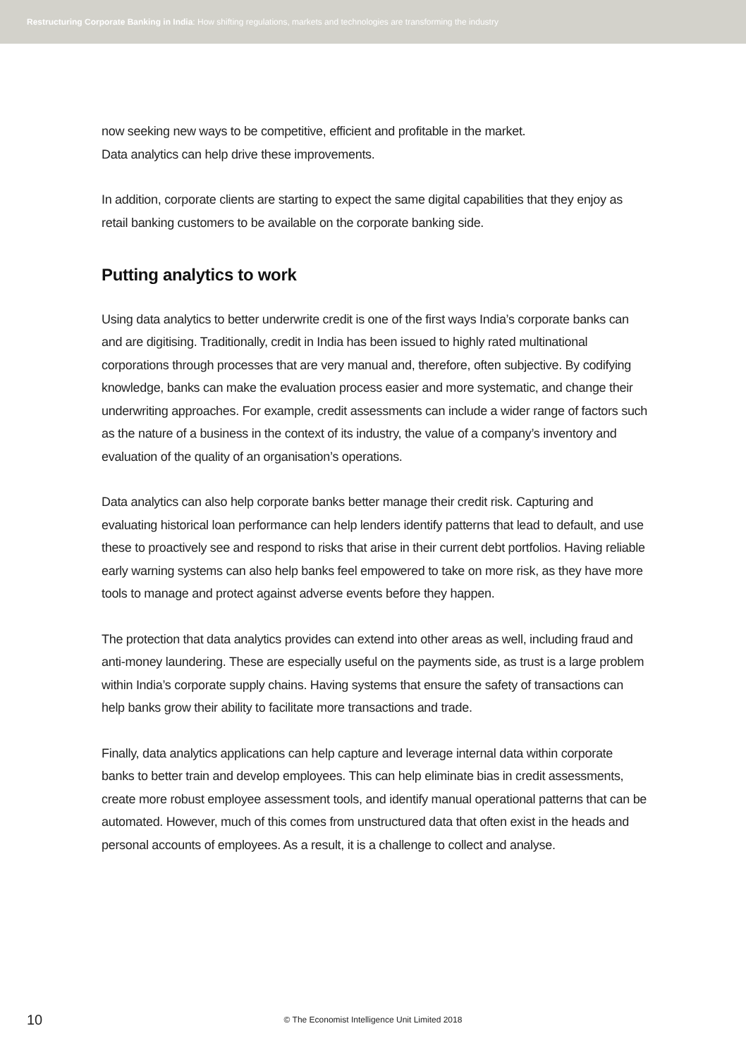Restructuring Corporate Banking in India: How shifting regulations, markets and technologies are transforming the industry
now seeking new ways to be competitive, efficient and profitable in the market.
Data analytics can help drive these improvements.
In addition, corporate clients are starting to expect the same digital capabilities that they enjoy as retail banking customers to be available on the corporate banking side.
Putting analytics to work
Using data analytics to better underwrite credit is one of the first ways India’s corporate banks can and are digitising. Traditionally, credit in India has been issued to highly rated multinational corporations through processes that are very manual and, therefore, often subjective. By codifying knowledge, banks can make the evaluation process easier and more systematic, and change their underwriting approaches. For example, credit assessments can include a wider range of factors such as the nature of a business in the context of its industry, the value of a company’s inventory and evaluation of the quality of an organisation’s operations.
Data analytics can also help corporate banks better manage their credit risk. Capturing and evaluating historical loan performance can help lenders identify patterns that lead to default, and use these to proactively see and respond to risks that arise in their current debt portfolios. Having reliable early warning systems can also help banks feel empowered to take on more risk, as they have more tools to manage and protect against adverse events before they happen.
The protection that data analytics provides can extend into other areas as well, including fraud and anti-money laundering. These are especially useful on the payments side, as trust is a large problem within India’s corporate supply chains. Having systems that ensure the safety of transactions can help banks grow their ability to facilitate more transactions and trade.
Finally, data analytics applications can help capture and leverage internal data within corporate banks to better train and develop employees. This can help eliminate bias in credit assessments, create more robust employee assessment tools, and identify manual operational patterns that can be automated. However, much of this comes from unstructured data that often exist in the heads and personal accounts of employees. As a result, it is a challenge to collect and analyse.
10
© The Economist Intelligence Unit Limited 2018